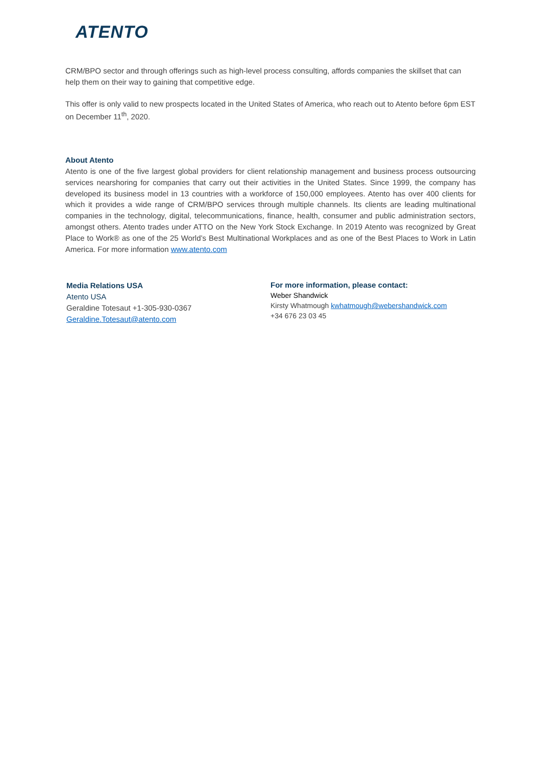ATENTO
CRM/BPO sector and through offerings such as high-level process consulting, affords companies the skillset that can help them on their way to gaining that competitive edge.
This offer is only valid to new prospects located in the United States of America, who reach out to Atento before 6pm EST on December 11<sup>th</sup>, 2020.
About Atento
Atento is one of the five largest global providers for client relationship management and business process outsourcing services nearshoring for companies that carry out their activities in the United States. Since 1999, the company has developed its business model in 13 countries with a workforce of 150,000 employees. Atento has over 400 clients for which it provides a wide range of CRM/BPO services through multiple channels. Its clients are leading multinational companies in the technology, digital, telecommunications, finance, health, consumer and public administration sectors, amongst others. Atento trades under ATTO on the New York Stock Exchange. In 2019 Atento was recognized by Great Place to Work® as one of the 25 World’s Best Multinational Workplaces and as one of the Best Places to Work in Latin America. For more information www.atento.com
Media Relations USA
Atento USA
Geraldine Totesaut +1-305-930-0367
Geraldine.Totesaut@atento.com
For more information, please contact:
Weber Shandwick
Kirsty Whatmough kwhatmough@webershandwick.com
+34 676 23 03 45